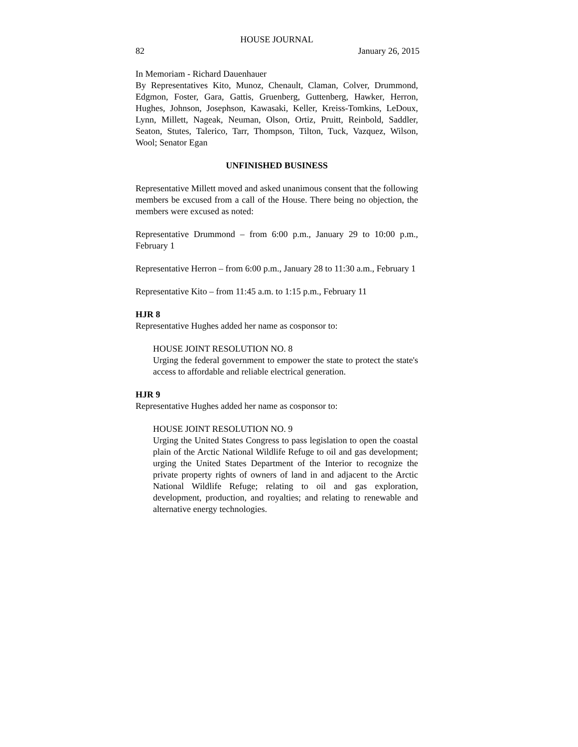HOUSE JOURNAL
82 January 26, 2015
In Memoriam - Richard Dauenhauer
By Representatives Kito, Munoz, Chenault, Claman, Colver, Drummond, Edgmon, Foster, Gara, Gattis, Gruenberg, Guttenberg, Hawker, Herron, Hughes, Johnson, Josephson, Kawasaki, Keller, Kreiss-Tomkins, LeDoux, Lynn, Millett, Nageak, Neuman, Olson, Ortiz, Pruitt, Reinbold, Saddler, Seaton, Stutes, Talerico, Tarr, Thompson, Tilton, Tuck, Vazquez, Wilson, Wool; Senator Egan
UNFINISHED BUSINESS
Representative Millett moved and asked unanimous consent that the following members be excused from a call of the House. There being no objection, the members were excused as noted:
Representative Drummond – from 6:00 p.m., January 29 to 10:00 p.m., February 1
Representative Herron – from 6:00 p.m., January 28 to 11:30 a.m., February 1
Representative Kito – from 11:45 a.m. to 1:15 p.m., February 11
HJR 8
Representative Hughes added her name as cosponsor to:
HOUSE JOINT RESOLUTION NO. 8
Urging the federal government to empower the state to protect the state's access to affordable and reliable electrical generation.
HJR 9
Representative Hughes added her name as cosponsor to:
HOUSE JOINT RESOLUTION NO. 9
Urging the United States Congress to pass legislation to open the coastal plain of the Arctic National Wildlife Refuge to oil and gas development; urging the United States Department of the Interior to recognize the private property rights of owners of land in and adjacent to the Arctic National Wildlife Refuge; relating to oil and gas exploration, development, production, and royalties; and relating to renewable and alternative energy technologies.